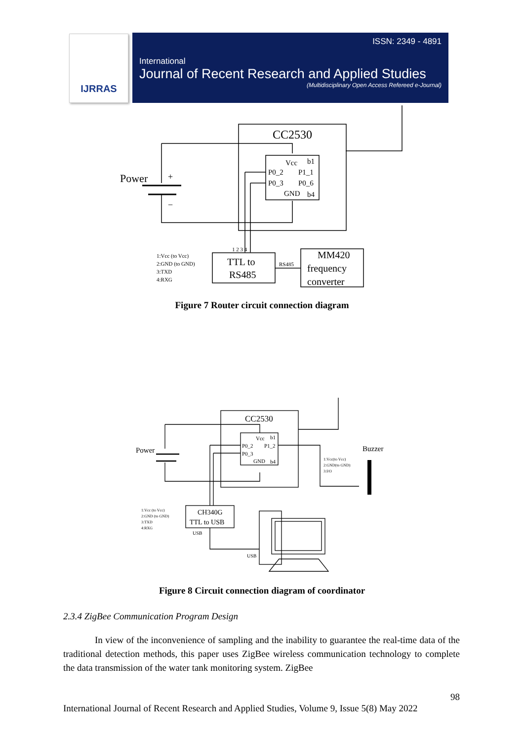IJRRAS
ISSN: 2349 - 4891
International
Journal of Recent Research and Applied Studies
(Multidisciplinary Open Access Refereed e-Journal)
CC2530
Power
+
−
Vcc
b1
P0_2
P1_1
P0_3
P0_6
GND
b4
1 2 3 4
1:Vcc (to Vcc)
2:GND (to GND)
3:TXD
4:RXG
TTL to
RS485
RS485
MM420
frequency
converter
Figure 7 Router circuit connection diagram
CC2530
Power
Vcc
b1
P0_2
P1_2
P0_3
GND
b4
Buzzer
1:Vcc(to Vcc)
2:GND(to GND)
3:I/O
1:Vcc (to Vcc)
2:GND (to GND)
3:TXD
4:RXG
CH340G
TTL to USB
USB
USB
Figure 8 Circuit connection diagram of coordinator
2.3.4 ZigBee Communication Program Design
In view of the inconvenience of sampling and the inability to guarantee the real-time data of the traditional detection methods, this paper uses ZigBee wireless communication technology to complete the data transmission of the water tank monitoring system. ZigBee
98
International Journal of Recent Research and Applied Studies, Volume 9, Issue 5(8) May 2022